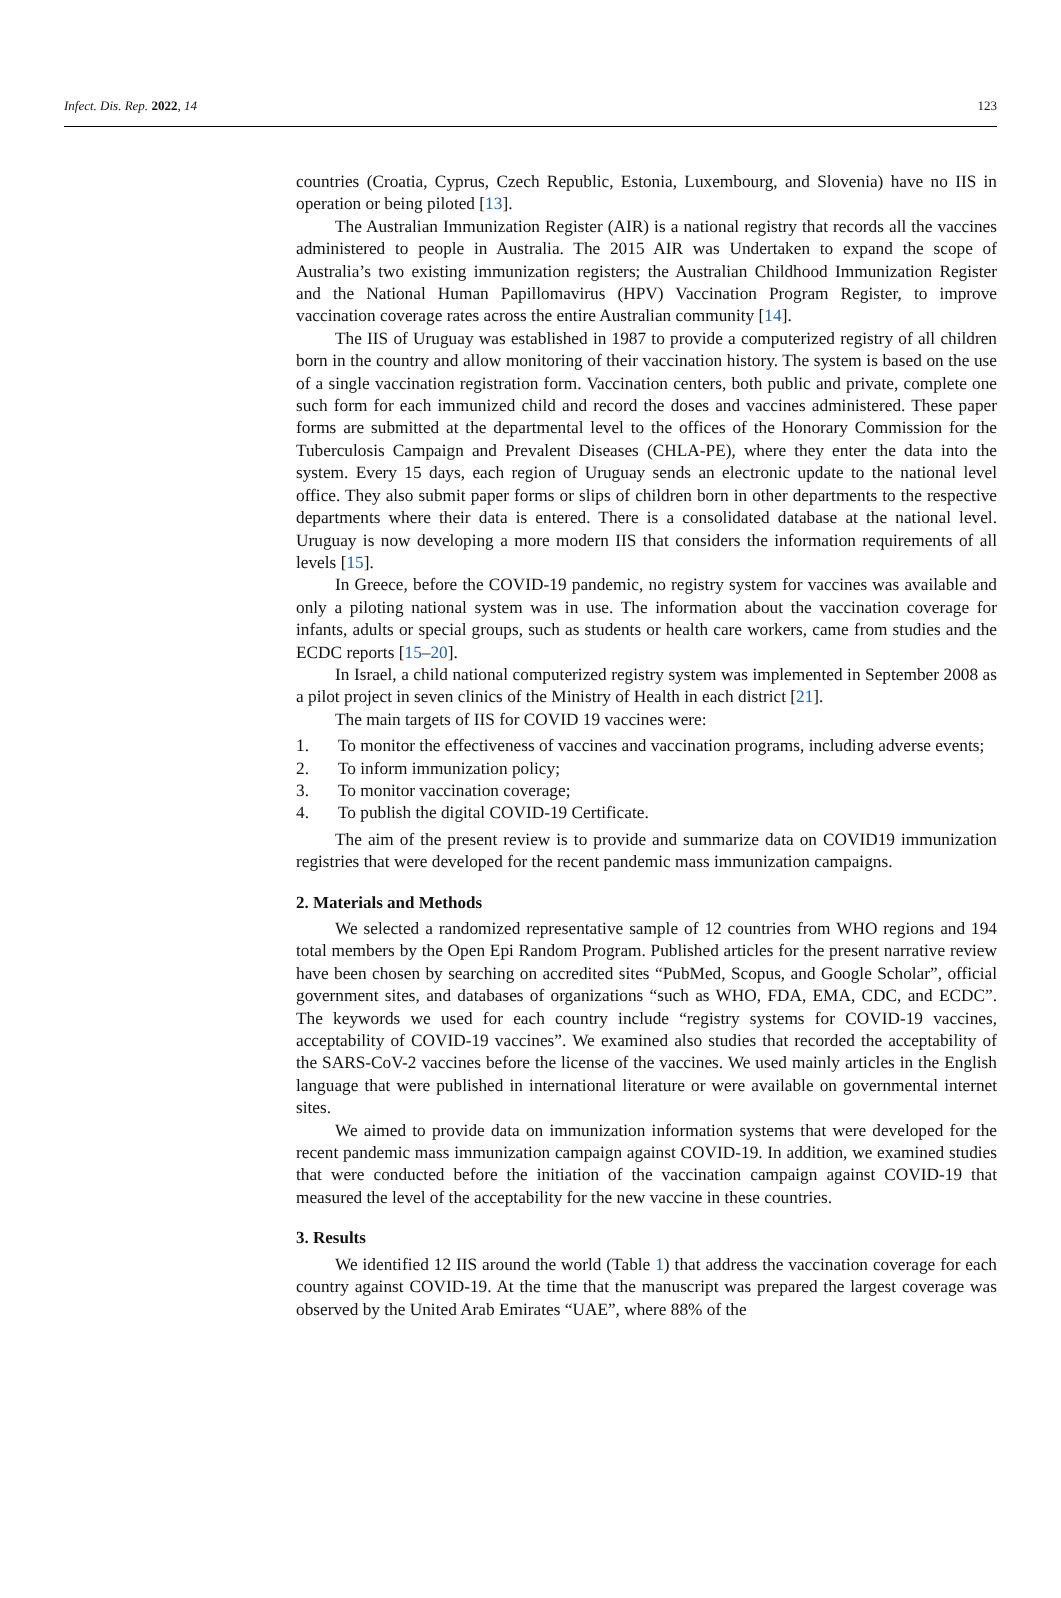Infect. Dis. Rep. 2022, 14 123
countries (Croatia, Cyprus, Czech Republic, Estonia, Luxembourg, and Slovenia) have no IIS in operation or being piloted [13].
The Australian Immunization Register (AIR) is a national registry that records all the vaccines administered to people in Australia. The 2015 AIR was Undertaken to expand the scope of Australia’s two existing immunization registers; the Australian Childhood Immunization Register and the National Human Papillomavirus (HPV) Vaccination Program Register, to improve vaccination coverage rates across the entire Australian community [14].
The IIS of Uruguay was established in 1987 to provide a computerized registry of all children born in the country and allow monitoring of their vaccination history. The system is based on the use of a single vaccination registration form. Vaccination centers, both public and private, complete one such form for each immunized child and record the doses and vaccines administered. These paper forms are submitted at the departmental level to the offices of the Honorary Commission for the Tuberculosis Campaign and Prevalent Diseases (CHLA-PE), where they enter the data into the system. Every 15 days, each region of Uruguay sends an electronic update to the national level office. They also submit paper forms or slips of children born in other departments to the respective departments where their data is entered. There is a consolidated database at the national level. Uruguay is now developing a more modern IIS that considers the information requirements of all levels [15].
In Greece, before the COVID-19 pandemic, no registry system for vaccines was available and only a piloting national system was in use. The information about the vaccination coverage for infants, adults or special groups, such as students or health care workers, came from studies and the ECDC reports [15–20].
In Israel, a child national computerized registry system was implemented in September 2008 as a pilot project in seven clinics of the Ministry of Health in each district [21].
The main targets of IIS for COVID 19 vaccines were:
1. To monitor the effectiveness of vaccines and vaccination programs, including adverse events;
2. To inform immunization policy;
3. To monitor vaccination coverage;
4. To publish the digital COVID-19 Certificate.
The aim of the present review is to provide and summarize data on COVID19 immunization registries that were developed for the recent pandemic mass immunization campaigns.
2. Materials and Methods
We selected a randomized representative sample of 12 countries from WHO regions and 194 total members by the Open Epi Random Program. Published articles for the present narrative review have been chosen by searching on accredited sites “PubMed, Scopus, and Google Scholar”, official government sites, and databases of organizations “such as WHO, FDA, EMA, CDC, and ECDC”. The keywords we used for each country include “registry systems for COVID-19 vaccines, acceptability of COVID-19 vaccines”. We examined also studies that recorded the acceptability of the SARS-CoV-2 vaccines before the license of the vaccines. We used mainly articles in the English language that were published in international literature or were available on governmental internet sites.
We aimed to provide data on immunization information systems that were developed for the recent pandemic mass immunization campaign against COVID-19. In addition, we examined studies that were conducted before the initiation of the vaccination campaign against COVID-19 that measured the level of the acceptability for the new vaccine in these countries.
3. Results
We identified 12 IIS around the world (Table 1) that address the vaccination coverage for each country against COVID-19. At the time that the manuscript was prepared the largest coverage was observed by the United Arab Emirates “UAE”, where 88% of the